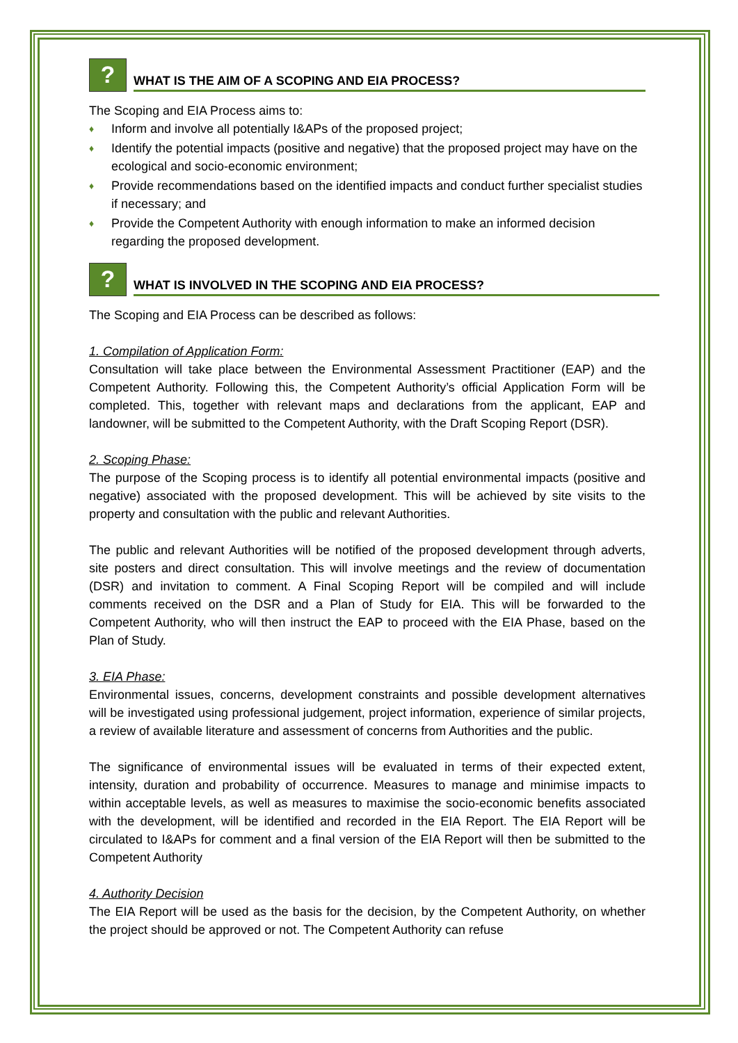?
WHAT IS THE AIM OF A SCOPING AND EIA PROCESS?
The Scoping and EIA Process aims to:
♦ Inform and involve all potentially I&APs of the proposed project;
♦ Identify the potential impacts (positive and negative) that the proposed project may have on the ecological and socio-economic environment;
♦ Provide recommendations based on the identified impacts and conduct further specialist studies if necessary; and
♦ Provide the Competent Authority with enough information to make an informed decision regarding the proposed development.
?
WHAT IS INVOLVED IN THE SCOPING AND EIA PROCESS?
The Scoping and EIA Process can be described as follows:
1. Compilation of Application Form:
Consultation will take place between the Environmental Assessment Practitioner (EAP) and the Competent Authority. Following this, the Competent Authority’s official Application Form will be completed. This, together with relevant maps and declarations from the applicant, EAP and landowner, will be submitted to the Competent Authority, with the Draft Scoping Report (DSR).
2. Scoping Phase:
The purpose of the Scoping process is to identify all potential environmental impacts (positive and negative) associated with the proposed development. This will be achieved by site visits to the property and consultation with the public and relevant Authorities.
The public and relevant Authorities will be notified of the proposed development through adverts, site posters and direct consultation. This will involve meetings and the review of documentation (DSR) and invitation to comment. A Final Scoping Report will be compiled and will include comments received on the DSR and a Plan of Study for EIA. This will be forwarded to the Competent Authority, who will then instruct the EAP to proceed with the EIA Phase, based on the Plan of Study.
3. EIA Phase:
Environmental issues, concerns, development constraints and possible development alternatives will be investigated using professional judgement, project information, experience of similar projects, a review of available literature and assessment of concerns from Authorities and the public.
The significance of environmental issues will be evaluated in terms of their expected extent, intensity, duration and probability of occurrence. Measures to manage and minimise impacts to within acceptable levels, as well as measures to maximise the socio-economic benefits associated with the development, will be identified and recorded in the EIA Report. The EIA Report will be circulated to I&APs for comment and a final version of the EIA Report will then be submitted to the Competent Authority
4. Authority Decision
The EIA Report will be used as the basis for the decision, by the Competent Authority, on whether the project should be approved or not. The Competent Authority can refuse